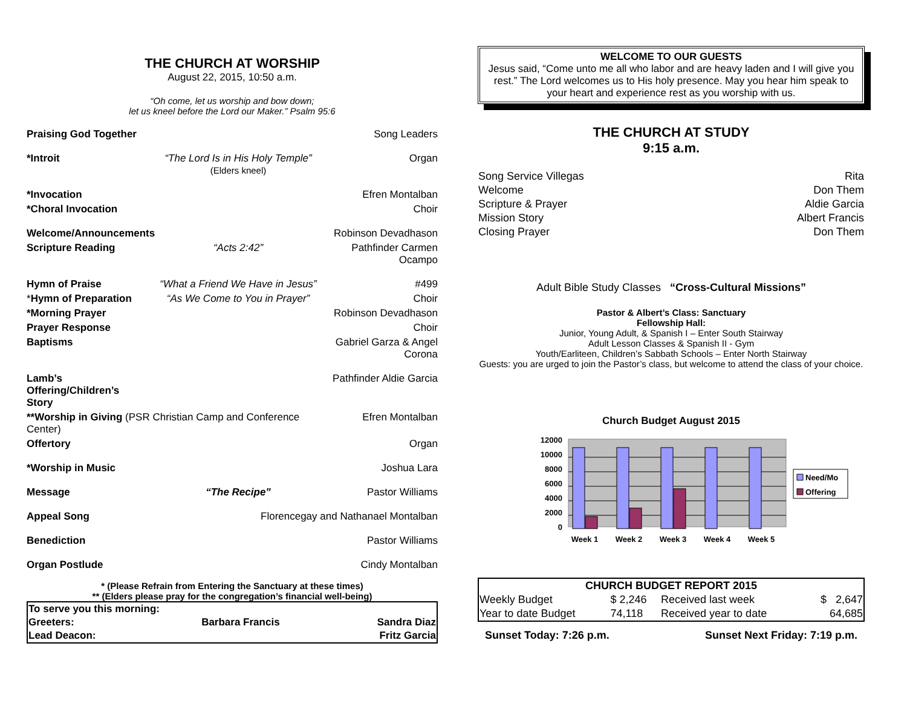THE CHURCH AT WORSHIP
August 22, 2015, 10:50 a.m.
“Oh come, let us worship and bow down;
let us kneel before the Lord our Maker.” Psalm 95:6
Praising God Together Song Leaders
*Introit “The Lord Is in His Holy Temple”
(Elders kneel) Organ
*Invocation Efren Montalban
*Choral Invocation Choir
Welcome/Announcements Robinson Devadhason
Scripture Reading “Acts 2:42” Pathfinder Carmen Ocampo
Hymn of Praise “What a Friend We Have in Jesus” #499
*Hymn of Preparation “As We Come to You in Prayer” Choir
*Morning Prayer Robinson Devadhason
Prayer Response Choir
Baptisms Gabriel Garza & Angel Corona
Lamb’s Offering/Children’s Story Pathfinder Aldie Garcia
**Worship in Giving (PSR Christian Camp and Conference Center) Efren Montalban
Offertory Organ
*Worship in Music Joshua Lara
Message “The Recipe” Pastor Williams
Appeal Song Florencegay and Nathanael Montalban
Benediction Pastor Williams
Organ Postlude Cindy Montalban
* (Please Refrain from Entering the Sanctuary at these times)
** (Elders please pray for the congregation’s financial well-being)
| To serve you this morning: | | |
| --- | --- | --- |
| Greeters: | Barbara Francis | Sandra Diaz |
| Lead Deacon: | | Fritz Garcia |
WELCOME TO OUR GUESTS
Jesus said, “Come unto me all who labor and are heavy laden and I will give you rest.” The Lord welcomes us to His holy presence. May you hear him speak to your heart and experience rest as you worship with us.
THE CHURCH AT STUDY
9:15 a.m.
| Song Service Villegas | Rita |
| Welcome | Don Them |
| Scripture & Prayer | Aldie Garcia |
| Mission Story | Albert Francis |
| Closing Prayer | Don Them |
Adult Bible Study Classes “Cross-Cultural Missions”
Pastor & Albert’s Class: Sanctuary
Fellowship Hall:
Junior, Young Adult, & Spanish I – Enter South Stairway
Adult Lesson Classes & Spanish II - Gym
Youth/Earliteen, Children’s Sabbath Schools – Enter North Stairway
Guests: you are urged to join the Pastor’s class, but welcome to attend the class of your choice.
Church Budget August 2015
12000
10000
8000
6000
4000
2000
0
Week 1
Week 2
Week 3
Week 4
Week 5
Need/Mo
Offering
| CHURCH BUDGET REPORT 2015 | | | |
| --- | --- | --- | --- |
| Weekly Budget | $ 2,246 | Received last week | $ 2,647 |
| Year to date Budget | 74,118 | Received year to date | 64,685 |
Sunset Today: 7:26 p.m. Sunset Next Friday: 7:19 p.m.